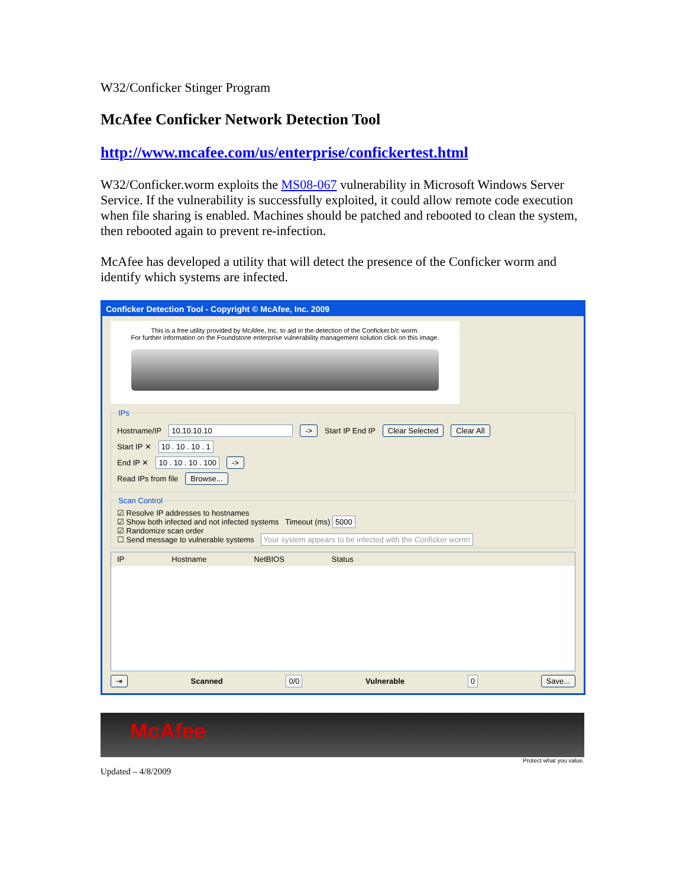W32/Conficker Stinger Program
McAfee Conficker Network Detection Tool
http://www.mcafee.com/us/enterprise/confickertest.html
W32/Conficker.worm exploits the MS08-067 vulnerability in Microsoft Windows Server Service. If the vulnerability is successfully exploited, it could allow remote code execution when file sharing is enabled. Machines should be patched and rebooted to clean the system, then rebooted again to prevent re-infection.
McAfee has developed a utility that will detect the presence of the Conficker worm and identify which systems are infected.
Conficker Detection Tool - Copyright © McAfee, Inc. 2009
This is a free utility provided by McAfee, Inc. to aid in the detection of the Conficker.b/c worm.
For further information on the Foundstone enterprise vulnerability management solution click on this image.
IPs
Hostname/IP 10.10.10.10 -> Start IP End IP Clear Selected Clear All
Start IP ✕ 10 . 10 . 10 . 1
End IP ✕ 10 . 10 . 10 . 100 ->
Read IPs from file Browse...
Scan Control
☑ Resolve IP addresses to hostnames
☑ Show both infected and not infected systems Timeout (ms) 5000
☑ Randomize scan order
☐ Send message to vulnerable systems Your system appears to be infected with the Conficker worm!
IP Hostname NetBIOS Status
⇥ Scanned 0/0 Vulnerable 0 Save...
McAfee
Protect what you value.
Updated – 4/8/2009